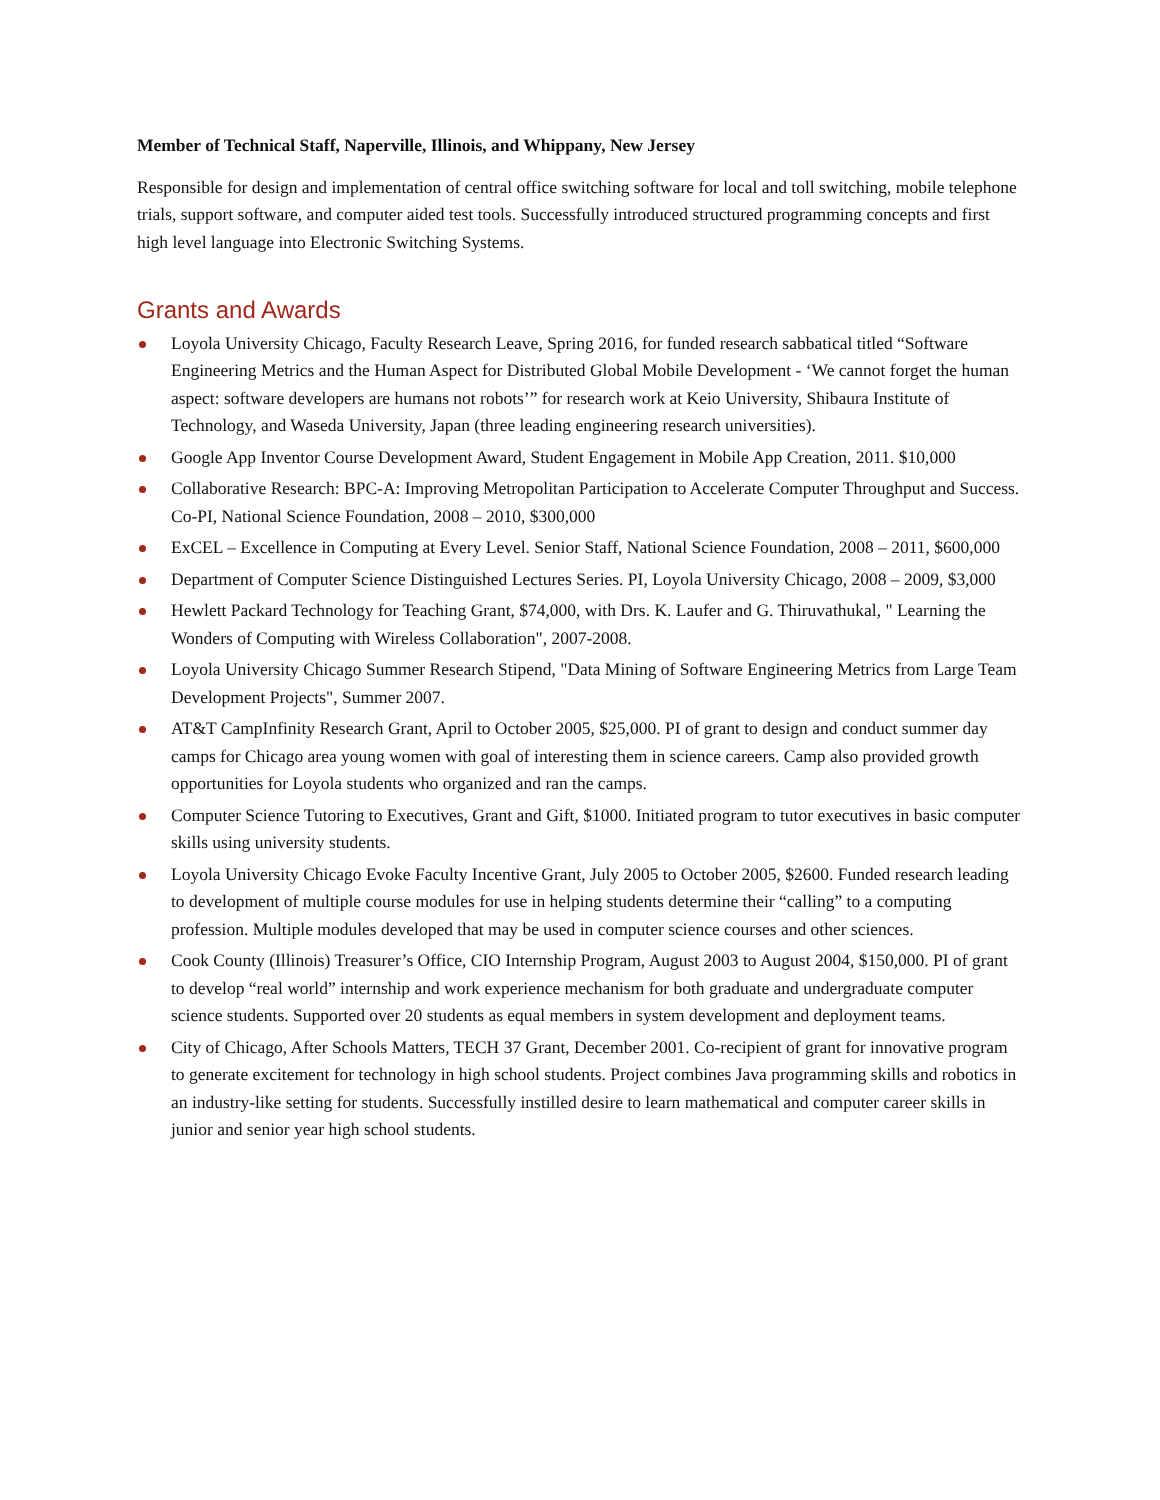Member of Technical Staff, Naperville, Illinois, and Whippany, New Jersey
Responsible for design and implementation of central office switching software for local and toll switching, mobile telephone trials, support software, and computer aided test tools. Successfully introduced structured programming concepts and first high level language into Electronic Switching Systems.
Grants and Awards
Loyola University Chicago, Faculty Research Leave, Spring 2016, for funded research sabbatical titled “Software Engineering Metrics and the Human Aspect for Distributed Global Mobile Development - ‘We cannot forget the human aspect: software developers are humans not robots’” for research work at Keio University, Shibaura Institute of Technology, and Waseda University, Japan (three leading engineering research universities).
Google App Inventor Course Development Award, Student Engagement in Mobile App Creation, 2011. $10,000
Collaborative Research: BPC-A: Improving Metropolitan Participation to Accelerate Computer Throughput and Success. Co-PI, National Science Foundation, 2008 – 2010, $300,000
ExCEL – Excellence in Computing at Every Level. Senior Staff, National Science Foundation, 2008 – 2011, $600,000
Department of Computer Science Distinguished Lectures Series. PI, Loyola University Chicago, 2008 – 2009, $3,000
Hewlett Packard Technology for Teaching Grant, $74,000, with Drs. K. Laufer and G. Thiruvathukal, " Learning the Wonders of Computing with Wireless Collaboration", 2007-2008.
Loyola University Chicago Summer Research Stipend, "Data Mining of Software Engineering Metrics from Large Team Development Projects", Summer 2007.
AT&T CampInfinity Research Grant, April to October 2005, $25,000. PI of grant to design and conduct summer day camps for Chicago area young women with goal of interesting them in science careers. Camp also provided growth opportunities for Loyola students who organized and ran the camps.
Computer Science Tutoring to Executives, Grant and Gift, $1000. Initiated program to tutor executives in basic computer skills using university students.
Loyola University Chicago Evoke Faculty Incentive Grant, July 2005 to October 2005, $2600. Funded research leading to development of multiple course modules for use in helping students determine their “calling” to a computing profession. Multiple modules developed that may be used in computer science courses and other sciences.
Cook County (Illinois) Treasurer’s Office, CIO Internship Program, August 2003 to August 2004, $150,000. PI of grant to develop “real world” internship and work experience mechanism for both graduate and undergraduate computer science students. Supported over 20 students as equal members in system development and deployment teams.
City of Chicago, After Schools Matters, TECH 37 Grant, December 2001. Co-recipient of grant for innovative program to generate excitement for technology in high school students. Project combines Java programming skills and robotics in an industry-like setting for students. Successfully instilled desire to learn mathematical and computer career skills in junior and senior year high school students.